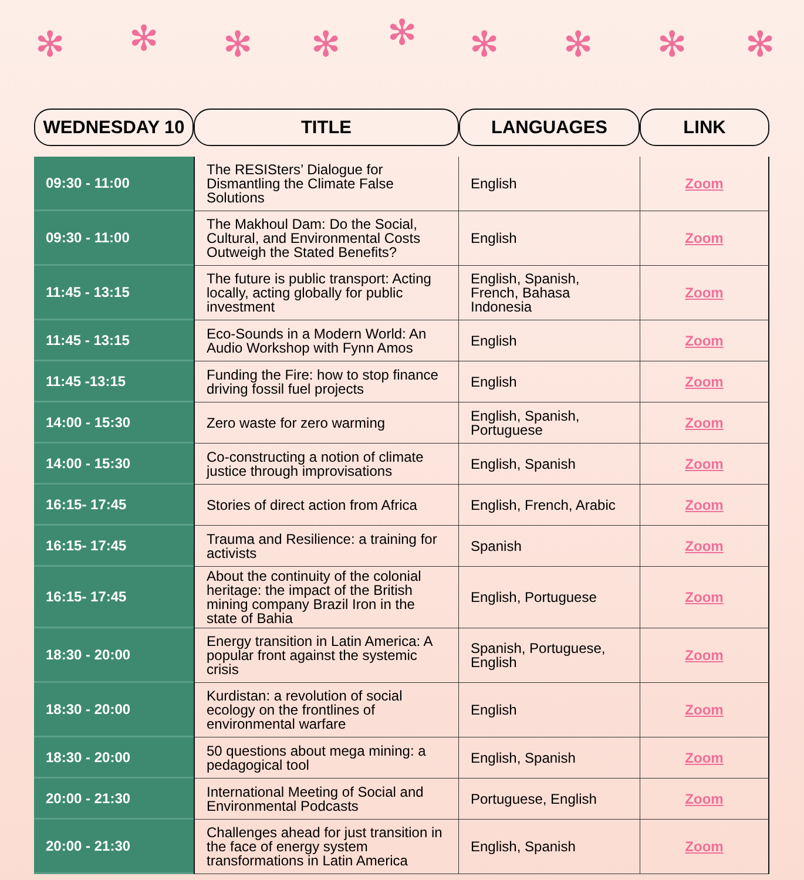✻ ✻ ✻ ✻ ✻ ✻ ✻ ✻ ✻
| WEDNESDAY 10 | TITLE | LANGUAGES | LINK |
| --- | --- | --- | --- |
| 09:30 - 11:00 | The RESISters’ Dialogue for Dismantling the Climate False Solutions | English | Zoom |
| 09:30 - 11:00 | The Makhoul Dam: Do the Social, Cultural, and Environmental Costs Outweigh the Stated Benefits? | English | Zoom |
| 11:45 - 13:15 | The future is public transport: Acting locally, acting globally for public investment | English, Spanish, French, Bahasa Indonesia | Zoom |
| 11:45 - 13:15 | Eco-Sounds in a Modern World: An Audio Workshop with Fynn Amos | English | Zoom |
| 11:45 -13:15 | Funding the Fire: how to stop finance driving fossil fuel projects | English | Zoom |
| 14:00 - 15:30 | Zero waste for zero warming | English, Spanish, Portuguese | Zoom |
| 14:00 - 15:30 | Co-constructing a notion of climate justice through improvisations | English, Spanish | Zoom |
| 16:15- 17:45 | Stories of direct action from Africa | English, French, Arabic | Zoom |
| 16:15- 17:45 | Trauma and Resilience: a training for activists | Spanish | Zoom |
| 16:15- 17:45 | About the continuity of the colonial heritage: the impact of the British mining company Brazil Iron in the state of Bahia | English, Portuguese | Zoom |
| 18:30 - 20:00 | Energy transition in Latin America: A popular front against the systemic crisis | Spanish, Portuguese, English | Zoom |
| 18:30 - 20:00 | Kurdistan: a revolution of social ecology on the frontlines of environmental warfare | English | Zoom |
| 18:30 - 20:00 | 50 questions about mega mining: a pedagogical tool | English, Spanish | Zoom |
| 20:00 - 21:30 | International Meeting of Social and Environmental Podcasts | Portuguese, English | Zoom |
| 20:00 - 21:30 | Challenges ahead for just transition in the face of energy system transformations in Latin America | English, Spanish | Zoom |